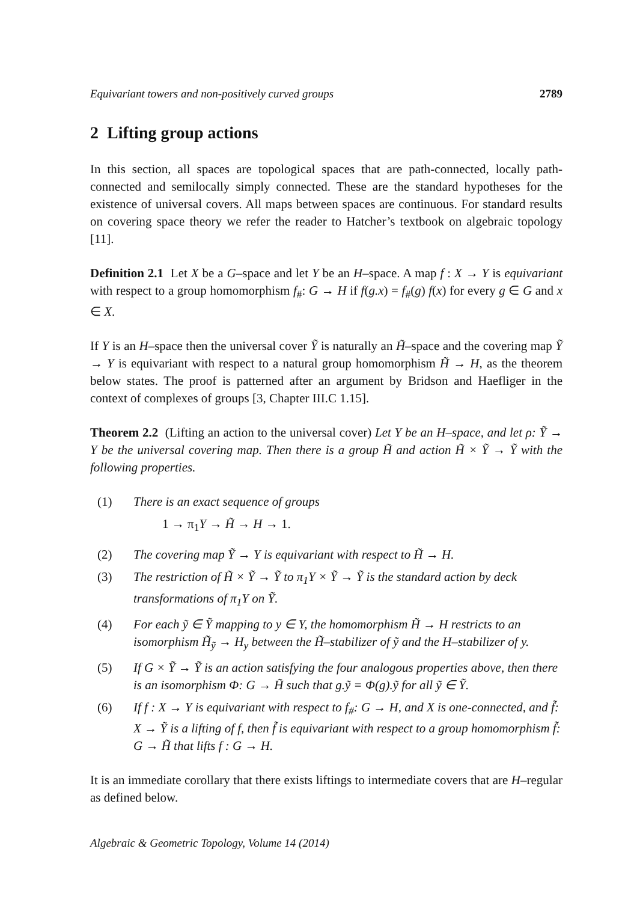Equivariant towers and non-positively curved groups 2789
2 Lifting group actions
In this section, all spaces are topological spaces that are path-connected, locally path-connected and semilocally simply connected. These are the standard hypotheses for the existence of universal covers. All maps between spaces are continuous. For standard results on covering space theory we refer the reader to Hatcher’s textbook on algebraic topology [11].
Definition 2.1 Let X be a G–space and let Y be an H–space. A map f : X → Y is equivariant with respect to a group homomorphism f<sub>#</sub>: G → H if f(g.x) = f<sub>#</sub>(g) f(x) for every g ∈ G and x ∈ X.
If Y is an H–space then the universal cover Ỹ is naturally an H̃–space and the covering map Ỹ → Y is equivariant with respect to a natural group homomorphism H̃ → H, as the theorem below states. The proof is patterned after an argument by Bridson and Haefliger in the context of complexes of groups [3, Chapter III.C 1.15].
Theorem 2.2 (Lifting an action to the universal cover) Let Y be an H–space, and let ρ: Ỹ → Y be the universal covering map. Then there is a group H̃ and action H̃ × Ỹ → Ỹ with the following properties.
(1) There is an exact sequence of groups
1 → π<sub>1</sub>Y → H̃ → H → 1.
(2) The covering map Ỹ → Y is equivariant with respect to H̃ → H.
(3) The restriction of H̃ × Ỹ → Ỹ to π<sub>1</sub>Y × Ỹ → Ỹ is the standard action by deck transformations of π<sub>1</sub>Y on Ỹ.
(4) For each ỹ ∈ Ỹ mapping to y ∈ Y, the homomorphism H̃ → H restricts to an isomorphism H̃<sub>ỹ</sub> → H<sub>y</sub> between the H̃–stabilizer of ỹ and the H–stabilizer of y.
(5) If G × Ỹ → Ỹ is an action satisfying the four analogous properties above, then there is an isomorphism Φ: G → H̃ such that g.ỹ = Φ(g).ỹ for all ỹ ∈ Ỹ.
(6) If f : X → Y is equivariant with respect to f<sub>#</sub>: G → H, and X is one-connected, and f̃: X → Ỹ is a lifting of f, then f̃ is equivariant with respect to a group homomorphism f̃: G → H̃ that lifts f : G → H.
It is an immediate corollary that there exists liftings to intermediate covers that are H–regular as defined below.
Algebraic & Geometric Topology, Volume 14 (2014)